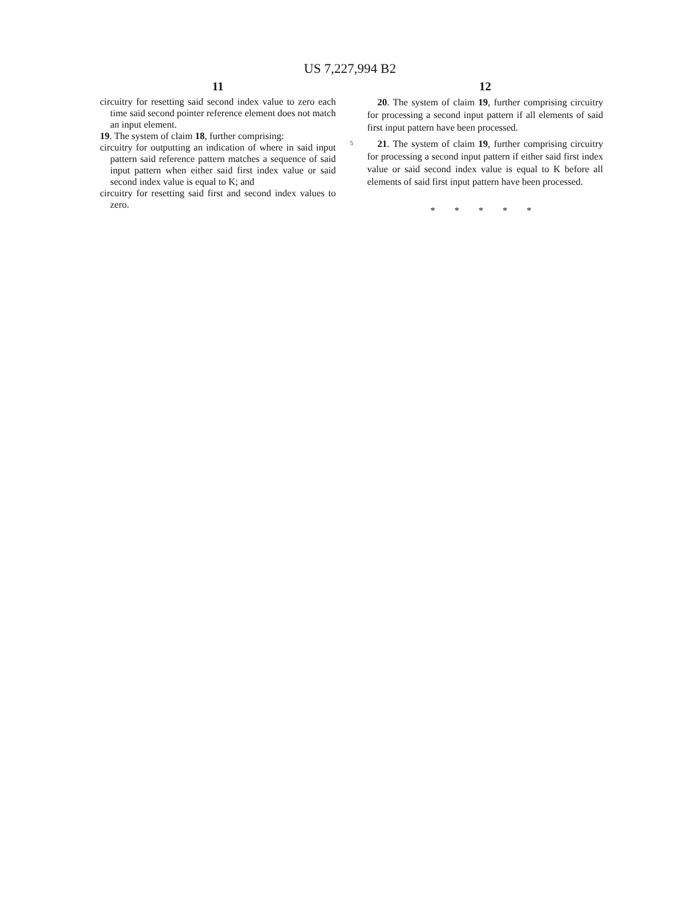US 7,227,994 B2
11
circuitry for resetting said second index value to zero each time said second pointer reference element does not match an input element.
19. The system of claim 18, further comprising:
circuitry for outputting an indication of where in said input pattern said reference pattern matches a sequence of said input pattern when either said first index value or said second index value is equal to K; and
circuitry for resetting said first and second index values to zero.
5
12
20. The system of claim 19, further comprising circuitry for processing a second input pattern if all elements of said first input pattern have been processed.
21. The system of claim 19, further comprising circuitry for processing a second input pattern if either said first index value or said second index value is equal to K before all elements of said first input pattern have been processed.
* * * * *